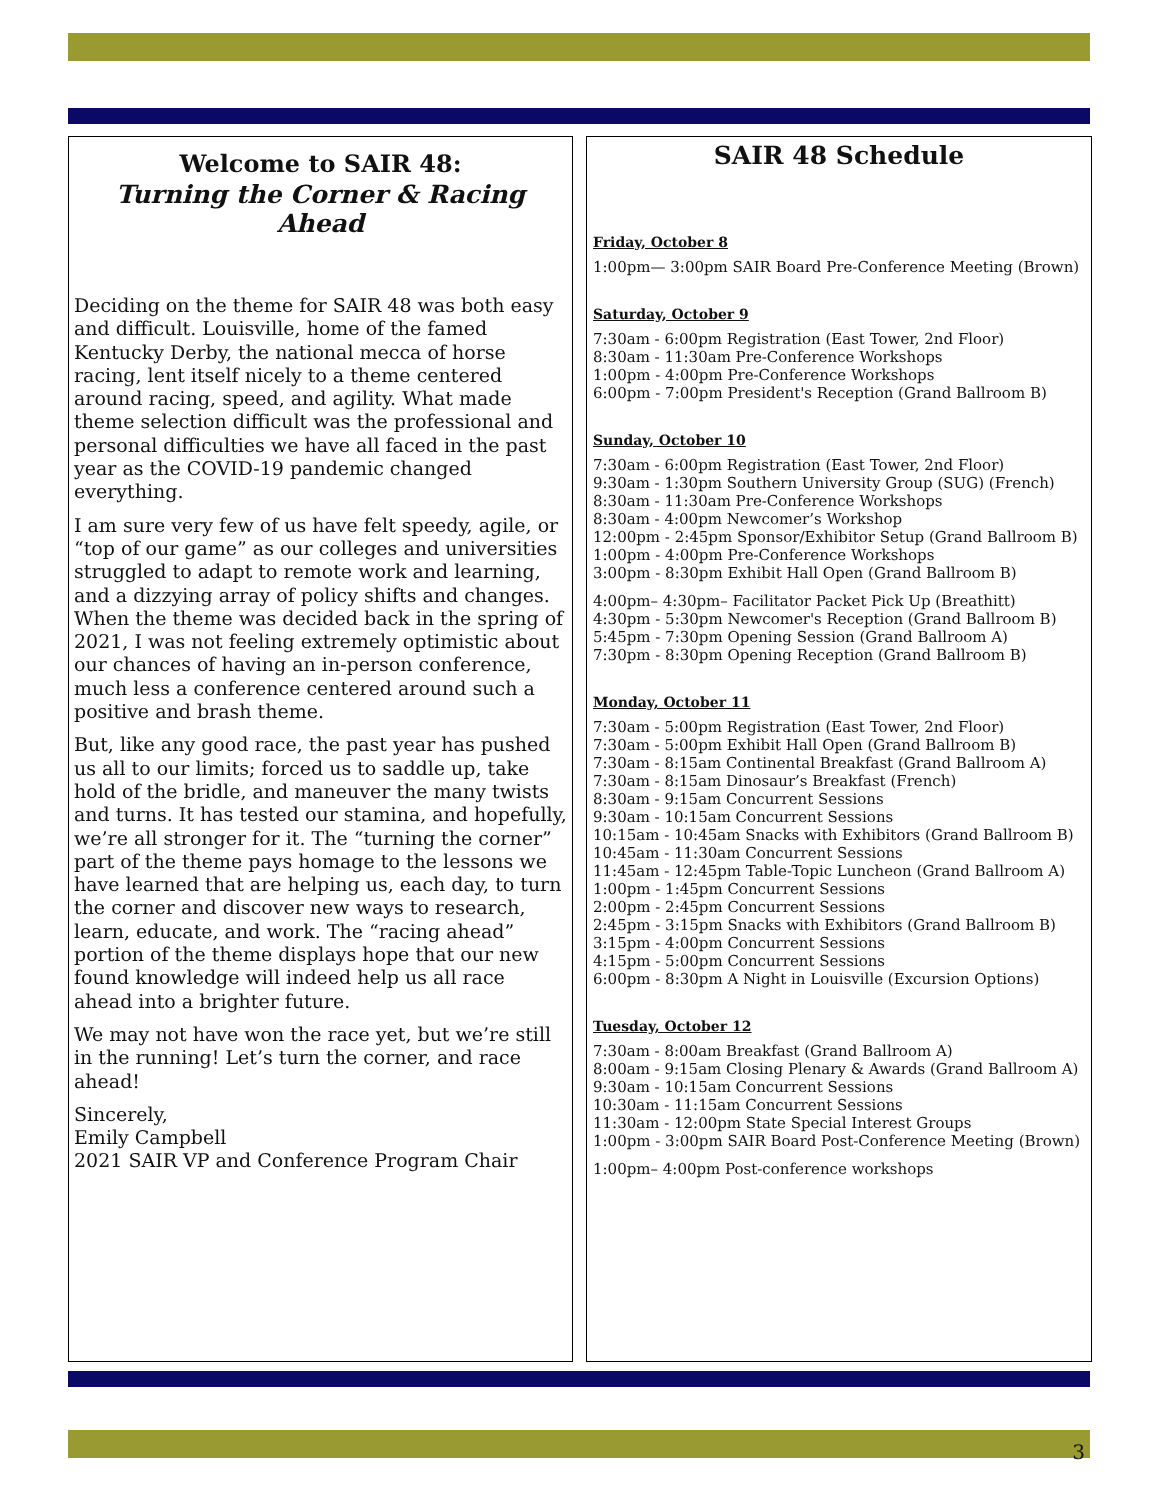Welcome to SAIR 48:
Turning the Corner & Racing Ahead
Deciding on the theme for SAIR 48 was both easy and difficult. Louisville, home of the famed Kentucky Derby, the national mecca of horse racing, lent itself nicely to a theme centered around racing, speed, and agility. What made theme selection difficult was the professional and personal difficulties we have all faced in the past year as the COVID-19 pandemic changed everything.
I am sure very few of us have felt speedy, agile, or “top of our game” as our colleges and universities struggled to adapt to remote work and learning, and a dizzying array of policy shifts and changes. When the theme was decided back in the spring of 2021, I was not feeling extremely optimistic about our chances of having an in-person conference, much less a conference centered around such a positive and brash theme.
But, like any good race, the past year has pushed us all to our limits; forced us to saddle up, take hold of the bridle, and maneuver the many twists and turns. It has tested our stamina, and hopefully, we’re all stronger for it. The “turning the corner” part of the theme pays homage to the lessons we have learned that are helping us, each day, to turn the corner and discover new ways to research, learn, educate, and work. The “racing ahead” portion of the theme displays hope that our new found knowledge will indeed help us all race ahead into a brighter future.
We may not have won the race yet, but we’re still in the running! Let’s turn the corner, and race ahead!
Sincerely,
Emily Campbell
2021 SAIR VP and Conference Program Chair
SAIR 48 Schedule
Friday, October 8
1:00pm— 3:00pm SAIR Board Pre-Conference Meeting (Brown)
Saturday, October 9
7:30am - 6:00pm Registration (East Tower, 2nd Floor)
8:30am - 11:30am Pre-Conference Workshops
1:00pm - 4:00pm Pre-Conference Workshops
6:00pm - 7:00pm President's Reception (Grand Ballroom B)
Sunday, October 10
7:30am - 6:00pm Registration (East Tower, 2nd Floor)
9:30am - 1:30pm Southern University Group (SUG) (French)
8:30am - 11:30am Pre-Conference Workshops
8:30am - 4:00pm Newcomer’s Workshop
12:00pm - 2:45pm Sponsor/Exhibitor Setup (Grand Ballroom B)
1:00pm - 4:00pm Pre-Conference Workshops
3:00pm - 8:30pm Exhibit Hall Open (Grand Ballroom B)
4:00pm– 4:30pm– Facilitator Packet Pick Up (Breathitt)
4:30pm - 5:30pm Newcomer's Reception (Grand Ballroom B)
5:45pm - 7:30pm Opening Session (Grand Ballroom A)
7:30pm - 8:30pm Opening Reception (Grand Ballroom B)
Monday, October 11
7:30am - 5:00pm Registration (East Tower, 2nd Floor)
7:30am - 5:00pm Exhibit Hall Open (Grand Ballroom B)
7:30am - 8:15am Continental Breakfast (Grand Ballroom A)
7:30am - 8:15am Dinosaur’s Breakfast (French)
8:30am - 9:15am Concurrent Sessions
9:30am - 10:15am Concurrent Sessions
10:15am - 10:45am Snacks with Exhibitors (Grand Ballroom B)
10:45am - 11:30am Concurrent Sessions
11:45am - 12:45pm Table-Topic Luncheon (Grand Ballroom A)
1:00pm - 1:45pm Concurrent Sessions
2:00pm - 2:45pm Concurrent Sessions
2:45pm - 3:15pm Snacks with Exhibitors (Grand Ballroom B)
3:15pm - 4:00pm Concurrent Sessions
4:15pm - 5:00pm Concurrent Sessions
6:00pm - 8:30pm A Night in Louisville (Excursion Options)
Tuesday, October 12
7:30am - 8:00am Breakfast (Grand Ballroom A)
8:00am - 9:15am Closing Plenary & Awards (Grand Ballroom A)
9:30am - 10:15am Concurrent Sessions
10:30am - 11:15am Concurrent Sessions
11:30am - 12:00pm State Special Interest Groups
1:00pm - 3:00pm SAIR Board Post-Conference Meeting (Brown)
1:00pm– 4:00pm Post-conference workshops
3